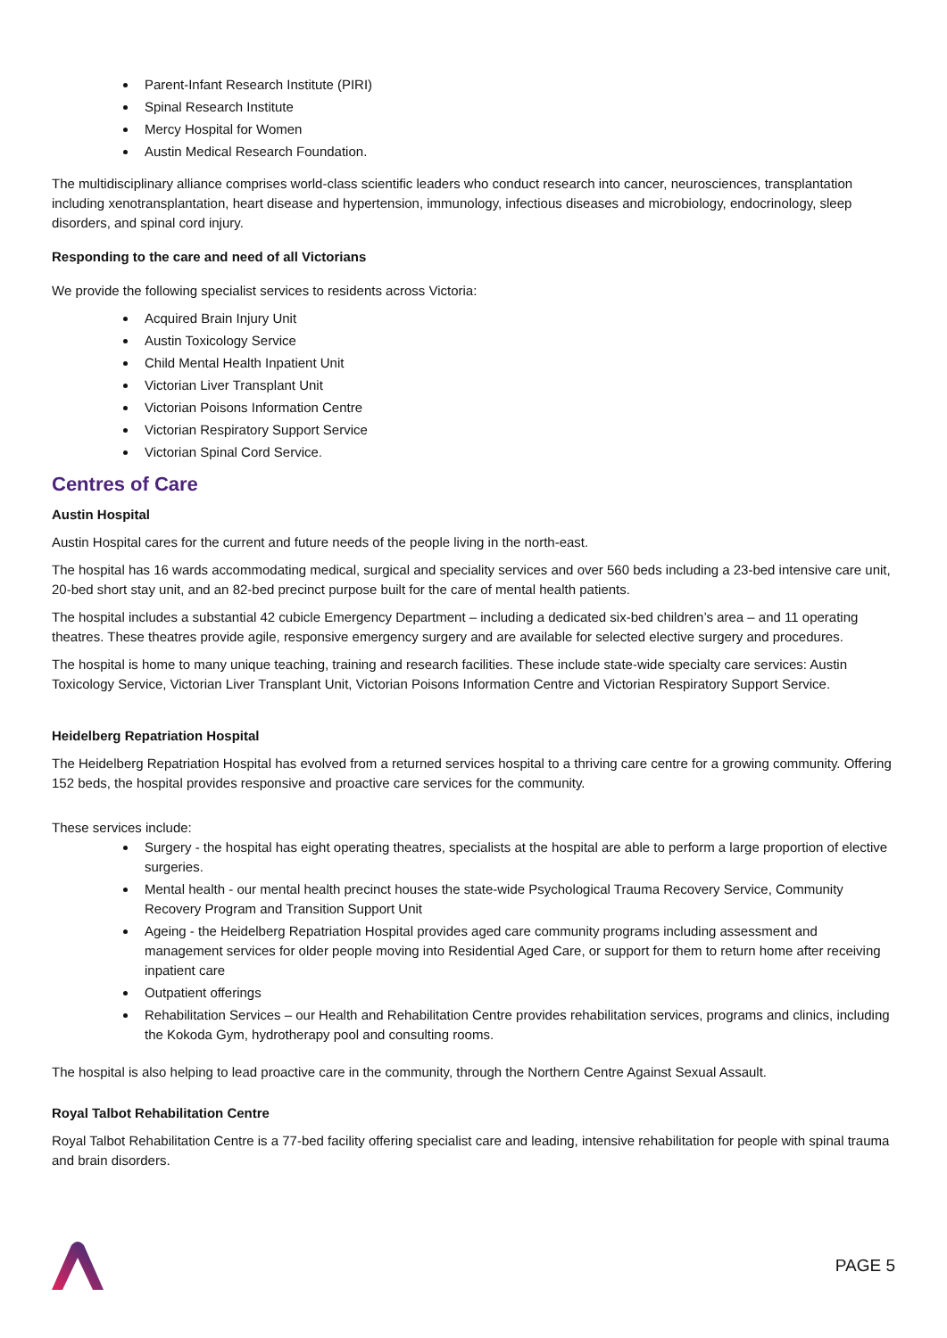Parent-Infant Research Institute (PIRI)
Spinal Research Institute
Mercy Hospital for Women
Austin Medical Research Foundation.
The multidisciplinary alliance comprises world-class scientific leaders who conduct research into cancer, neurosciences, transplantation including xenotransplantation, heart disease and hypertension, immunology, infectious diseases and microbiology, endocrinology, sleep disorders, and spinal cord injury.
Responding to the care and need of all Victorians
We provide the following specialist services to residents across Victoria:
Acquired Brain Injury Unit
Austin Toxicology Service
Child Mental Health Inpatient Unit
Victorian Liver Transplant Unit
Victorian Poisons Information Centre
Victorian Respiratory Support Service
Victorian Spinal Cord Service.
Centres of Care
Austin Hospital
Austin Hospital cares for the current and future needs of the people living in the north-east.
The hospital has 16 wards accommodating medical, surgical and speciality services and over 560 beds including a 23-bed intensive care unit, 20-bed short stay unit, and an 82-bed precinct purpose built for the care of mental health patients.
The hospital includes a substantial 42 cubicle Emergency Department – including a dedicated six-bed children’s area – and 11 operating theatres. These theatres provide agile, responsive emergency surgery and are available for selected elective surgery and procedures.
The hospital is home to many unique teaching, training and research facilities. These include state-wide specialty care services: Austin Toxicology Service, Victorian Liver Transplant Unit, Victorian Poisons Information Centre and Victorian Respiratory Support Service.
Heidelberg Repatriation Hospital
The Heidelberg Repatriation Hospital has evolved from a returned services hospital to a thriving care centre for a growing community. Offering 152 beds, the hospital provides responsive and proactive care services for the community.
These services include:
Surgery - the hospital has eight operating theatres, specialists at the hospital are able to perform a large proportion of elective surgeries.
Mental health - our mental health precinct houses the state-wide Psychological Trauma Recovery Service, Community Recovery Program and Transition Support Unit
Ageing - the Heidelberg Repatriation Hospital provides aged care community programs including assessment and management services for older people moving into Residential Aged Care, or support for them to return home after receiving inpatient care
Outpatient offerings
Rehabilitation Services – our Health and Rehabilitation Centre provides rehabilitation services, programs and clinics, including the Kokoda Gym, hydrotherapy pool and consulting rooms.
The hospital is also helping to lead proactive care in the community, through the Northern Centre Against Sexual Assault.
Royal Talbot Rehabilitation Centre
Royal Talbot Rehabilitation Centre is a 77-bed facility offering specialist care and leading, intensive rehabilitation for people with spinal trauma and brain disorders.
PAGE 5